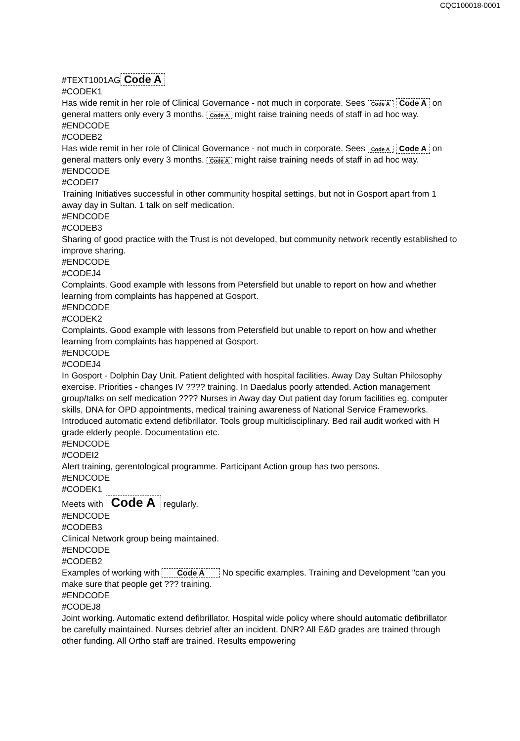CQC100018-0001
#TEXT1001AG Code A
#CODEK1
Has wide remit in her role of Clinical Governance - not much in corporate. Sees Code A Code A on general matters only every 3 months. Code A might raise training needs of staff in ad hoc way.
#ENDCODE
#CODEB2
Has wide remit in her role of Clinical Governance - not much in corporate. Sees Code A Code A on general matters only every 3 months. Code A might raise training needs of staff in ad hoc way.
#ENDCODE
#CODEI7
Training Initiatives successful in other community hospital settings, but not in Gosport apart from 1 away day in Sultan. 1 talk on self medication.
#ENDCODE
#CODEB3
Sharing of good practice with the Trust is not developed, but community network recently established to improve sharing.
#ENDCODE
#CODEJ4
Complaints. Good example with lessons from Petersfield but unable to report on how and whether learning from complaints has happened at Gosport.
#ENDCODE
#CODEK2
Complaints. Good example with lessons from Petersfield but unable to report on how and whether learning from complaints has happened at Gosport.
#ENDCODE
#CODEJ4
In Gosport - Dolphin Day Unit. Patient delighted with hospital facilities. Away Day Sultan Philosophy exercise. Priorities - changes IV ???? training. In Daedalus poorly attended. Action management group/talks on self medication ???? Nurses in Away day Out patient day forum facilities eg. computer skills, DNA for OPD appointments, medical training awareness of National Service Frameworks. Introduced automatic extend defibrillator. Tools group multidisciplinary. Bed rail audit worked with H grade elderly people. Documentation etc.
#ENDCODE
#CODEI2
Alert training, gerentological programme. Participant Action group has two persons.
#ENDCODE
#CODEK1
Meets with Code A regularly.
#ENDCODE
#CODEB3
Clinical Network group being maintained.
#ENDCODE
#CODEB2
Examples of working with Code A No specific examples. Training and Development "can you make sure that people get ??? training.
#ENDCODE
#CODEJ8
Joint working. Automatic extend defibrillator. Hospital wide policy where should automatic defibrillator be carefully maintained. Nurses debrief after an incident. DNR? All E&D grades are trained through other funding. All Ortho staff are trained. Results empowering